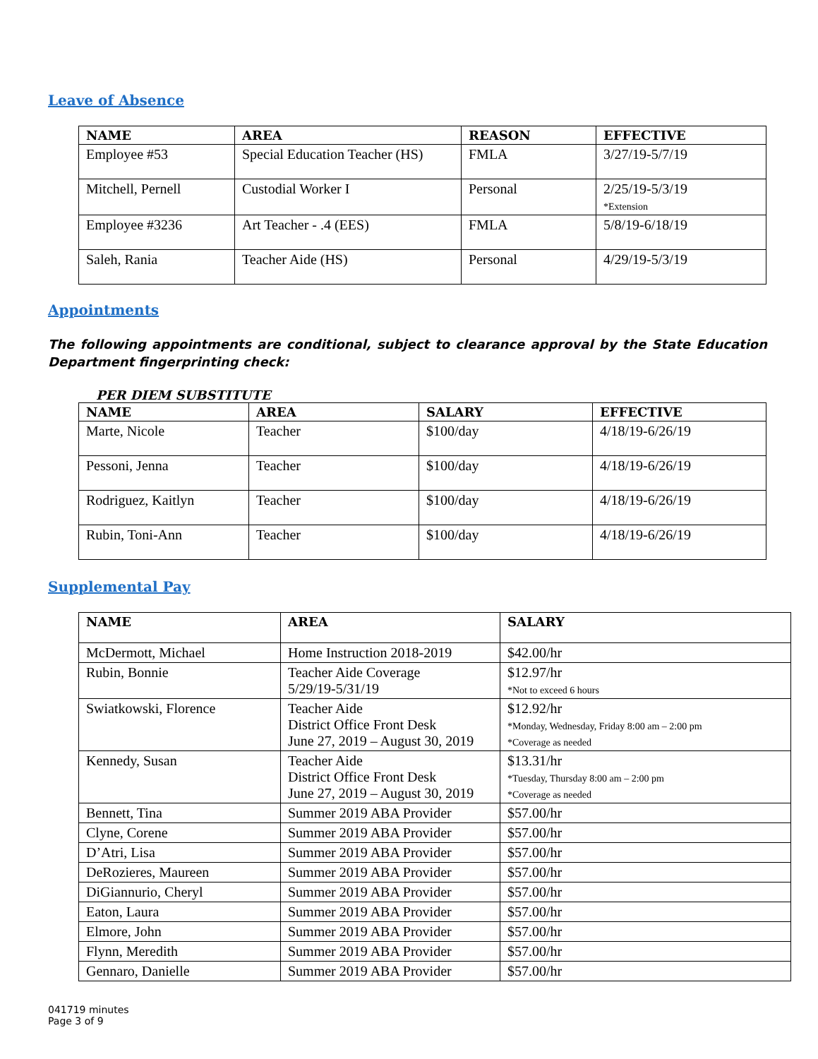Leave of Absence
| NAME | AREA | REASON | EFFECTIVE |
| --- | --- | --- | --- |
| Employee #53 | Special Education Teacher (HS) | FMLA | 3/27/19-5/7/19 |
| Mitchell, Pernell | Custodial Worker I | Personal | 2/25/19-5/3/19 *Extension |
| Employee #3236 | Art Teacher - .4 (EES) | FMLA | 5/8/19-6/18/19 |
| Saleh, Rania | Teacher Aide (HS) | Personal | 4/29/19-5/3/19 |
Appointments
The following appointments are conditional, subject to clearance approval by the State Education Department fingerprinting check:
PER DIEM SUBSTITUTE
| NAME | AREA | SALARY | EFFECTIVE |
| --- | --- | --- | --- |
| Marte, Nicole | Teacher | $100/day | 4/18/19-6/26/19 |
| Pessoni, Jenna | Teacher | $100/day | 4/18/19-6/26/19 |
| Rodriguez, Kaitlyn | Teacher | $100/day | 4/18/19-6/26/19 |
| Rubin, Toni-Ann | Teacher | $100/day | 4/18/19-6/26/19 |
Supplemental Pay
| NAME | AREA | SALARY |
| --- | --- | --- |
| McDermott, Michael | Home Instruction 2018-2019 | $42.00/hr |
| Rubin, Bonnie | Teacher Aide Coverage 5/29/19-5/31/19 | $12.97/hr *Not to exceed 6 hours |
| Swiatkowski, Florence | Teacher Aide District Office Front Desk June 27, 2019 – August 30, 2019 | $12.92/hr *Monday, Wednesday, Friday 8:00 am – 2:00 pm *Coverage as needed |
| Kennedy, Susan | Teacher Aide District Office Front Desk June 27, 2019 – August 30, 2019 | $13.31/hr *Tuesday, Thursday 8:00 am – 2:00 pm *Coverage as needed |
| Bennett, Tina | Summer 2019 ABA Provider | $57.00/hr |
| Clyne, Corene | Summer 2019 ABA Provider | $57.00/hr |
| D’Atri, Lisa | Summer 2019 ABA Provider | $57.00/hr |
| DeRozieres, Maureen | Summer 2019 ABA Provider | $57.00/hr |
| DiGiannurio, Cheryl | Summer 2019 ABA Provider | $57.00/hr |
| Eaton, Laura | Summer 2019 ABA Provider | $57.00/hr |
| Elmore, John | Summer 2019 ABA Provider | $57.00/hr |
| Flynn, Meredith | Summer 2019 ABA Provider | $57.00/hr |
| Gennaro, Danielle | Summer 2019 ABA Provider | $57.00/hr |
041719 minutes
Page 3 of 9